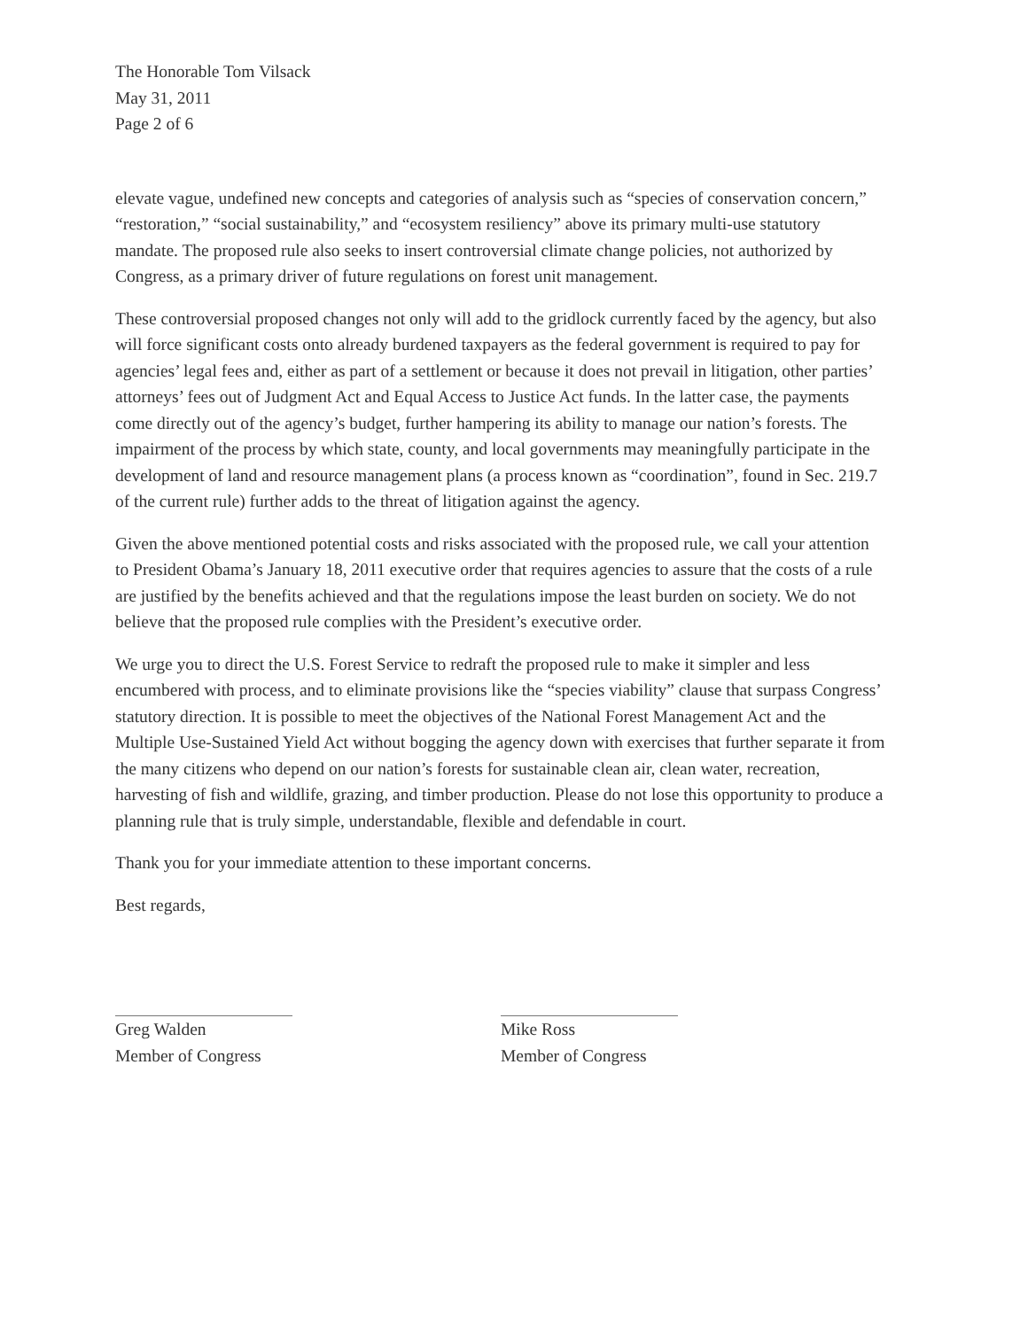The Honorable Tom Vilsack
May 31, 2011
Page 2 of 6
elevate vague, undefined new concepts and categories of analysis such as “species of conservation concern,” “restoration,” “social sustainability,” and “ecosystem resiliency” above its primary multi-use statutory mandate. The proposed rule also seeks to insert controversial climate change policies, not authorized by Congress, as a primary driver of future regulations on forest unit management.
These controversial proposed changes not only will add to the gridlock currently faced by the agency, but also will force significant costs onto already burdened taxpayers as the federal government is required to pay for agencies’ legal fees and, either as part of a settlement or because it does not prevail in litigation, other parties’ attorneys’ fees out of Judgment Act and Equal Access to Justice Act funds. In the latter case, the payments come directly out of the agency’s budget, further hampering its ability to manage our nation’s forests. The impairment of the process by which state, county, and local governments may meaningfully participate in the development of land and resource management plans (a process known as “coordination”, found in Sec. 219.7 of the current rule) further adds to the threat of litigation against the agency.
Given the above mentioned potential costs and risks associated with the proposed rule, we call your attention to President Obama’s January 18, 2011 executive order that requires agencies to assure that the costs of a rule are justified by the benefits achieved and that the regulations impose the least burden on society. We do not believe that the proposed rule complies with the President’s executive order.
We urge you to direct the U.S. Forest Service to redraft the proposed rule to make it simpler and less encumbered with process, and to eliminate provisions like the “species viability” clause that surpass Congress’ statutory direction. It is possible to meet the objectives of the National Forest Management Act and the Multiple Use-Sustained Yield Act without bogging the agency down with exercises that further separate it from the many citizens who depend on our nation’s forests for sustainable clean air, clean water, recreation, harvesting of fish and wildlife, grazing, and timber production. Please do not lose this opportunity to produce a planning rule that is truly simple, understandable, flexible and defendable in court.
Thank you for your immediate attention to these important concerns.
Best regards,
Greg Walden
Member of Congress
Mike Ross
Member of Congress